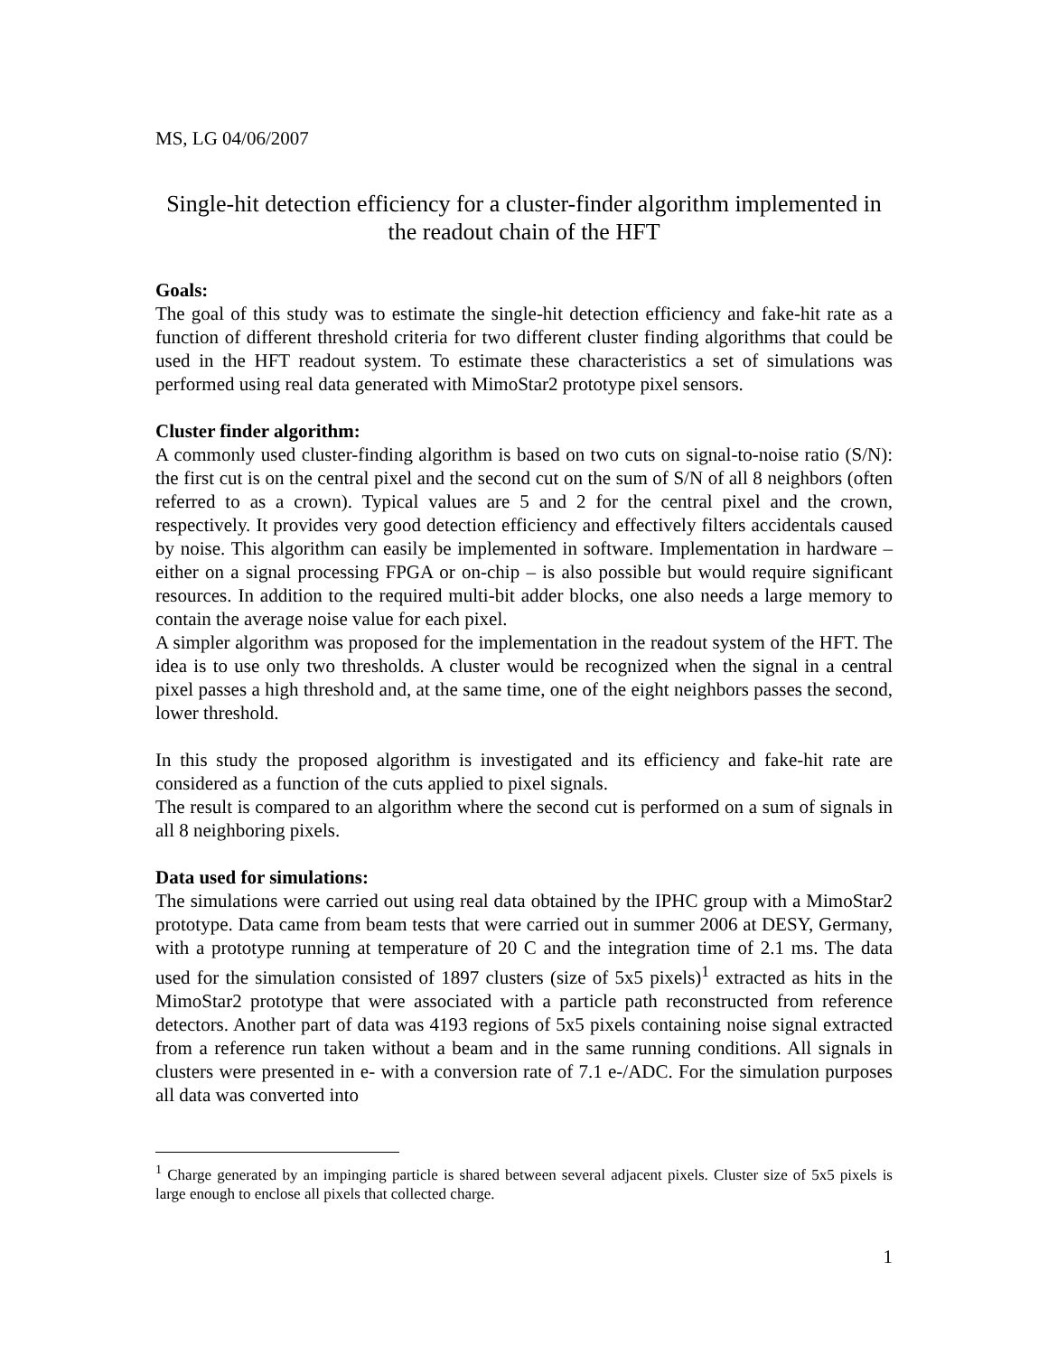MS, LG 04/06/2007
Single-hit detection efficiency for a cluster-finder algorithm implemented in the readout chain of the HFT
Goals:
The goal of this study was to estimate the single-hit detection efficiency and fake-hit rate as a function of different threshold criteria for two different cluster finding algorithms that could be used in the HFT readout system. To estimate these characteristics a set of simulations was performed using real data generated with MimoStar2 prototype pixel sensors.
Cluster finder algorithm:
A commonly used cluster-finding algorithm is based on two cuts on signal-to-noise ratio (S/N): the first cut is on the central pixel and the second cut on the sum of S/N of all 8 neighbors (often referred to as a crown). Typical values are 5 and 2 for the central pixel and the crown, respectively. It provides very good detection efficiency and effectively filters accidentals caused by noise. This algorithm can easily be implemented in software. Implementation in hardware – either on a signal processing FPGA or on-chip – is also possible but would require significant resources. In addition to the required multi-bit adder blocks, one also needs a large memory to contain the average noise value for each pixel.
A simpler algorithm was proposed for the implementation in the readout system of the HFT. The idea is to use only two thresholds. A cluster would be recognized when the signal in a central pixel passes a high threshold and, at the same time, one of the eight neighbors passes the second, lower threshold.
In this study the proposed algorithm is investigated and its efficiency and fake-hit rate are considered as a function of the cuts applied to pixel signals.
The result is compared to an algorithm where the second cut is performed on a sum of signals in all 8 neighboring pixels.
Data used for simulations:
The simulations were carried out using real data obtained by the IPHC group with a MimoStar2 prototype. Data came from beam tests that were carried out in summer 2006 at DESY, Germany, with a prototype running at temperature of 20 C and the integration time of 2.1 ms. The data used for the simulation consisted of 1897 clusters (size of 5x5 pixels)<sup>1</sup> extracted as hits in the MimoStar2 prototype that were associated with a particle path reconstructed from reference detectors. Another part of data was 4193 regions of 5x5 pixels containing noise signal extracted from a reference run taken without a beam and in the same running conditions. All signals in clusters were presented in e- with a conversion rate of 7.1 e-/ADC. For the simulation purposes all data was converted into
<sup>1</sup> Charge generated by an impinging particle is shared between several adjacent pixels. Cluster size of 5x5 pixels is large enough to enclose all pixels that collected charge.
1